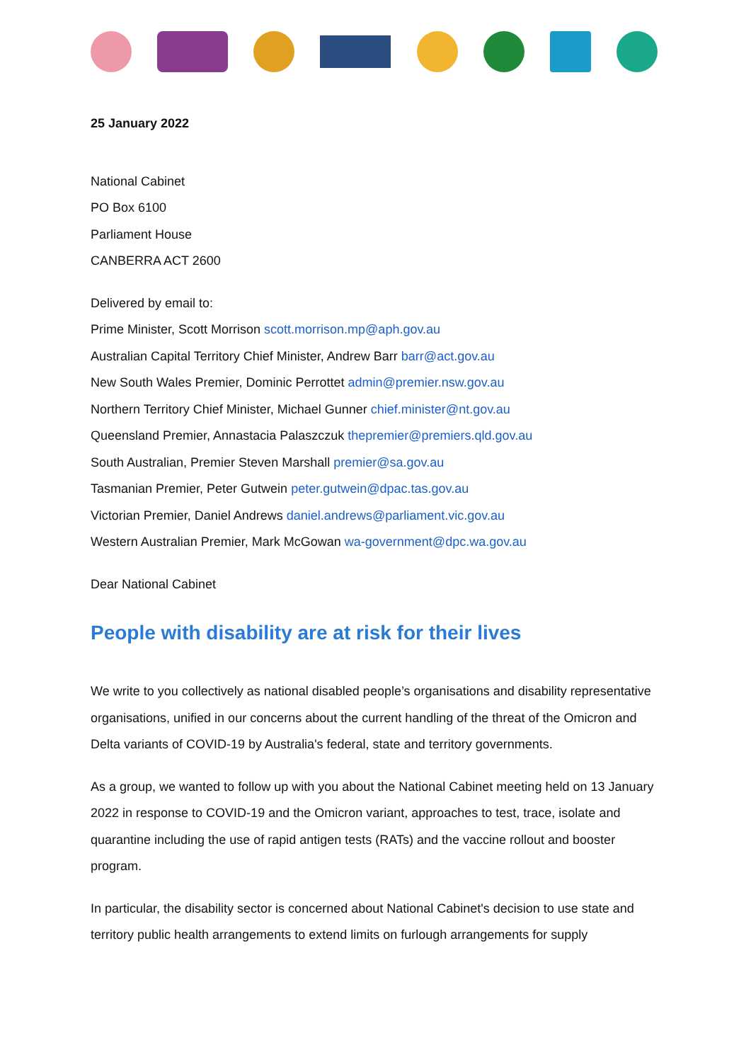25 January 2022
National Cabinet
PO Box 6100
Parliament House
CANBERRA ACT 2600
Delivered by email to:
Prime Minister, Scott Morrison scott.morrison.mp@aph.gov.au
Australian Capital Territory Chief Minister, Andrew Barr barr@act.gov.au
New South Wales Premier, Dominic Perrottet admin@premier.nsw.gov.au
Northern Territory Chief Minister, Michael Gunner chief.minister@nt.gov.au
Queensland Premier, Annastacia Palaszczuk thepremier@premiers.qld.gov.au
South Australian, Premier Steven Marshall premier@sa.gov.au
Tasmanian Premier, Peter Gutwein peter.gutwein@dpac.tas.gov.au
Victorian Premier, Daniel Andrews daniel.andrews@parliament.vic.gov.au
Western Australian Premier, Mark McGowan wa-government@dpc.wa.gov.au
Dear National Cabinet
People with disability are at risk for their lives
We write to you collectively as national disabled people’s organisations and disability representative organisations, unified in our concerns about the current handling of the threat of the Omicron and Delta variants of COVID-19 by Australia's federal, state and territory governments.
As a group, we wanted to follow up with you about the National Cabinet meeting held on 13 January 2022 in response to COVID-19 and the Omicron variant, approaches to test, trace, isolate and quarantine including the use of rapid antigen tests (RATs) and the vaccine rollout and booster program.
In particular, the disability sector is concerned about National Cabinet's decision to use state and territory public health arrangements to extend limits on furlough arrangements for supply